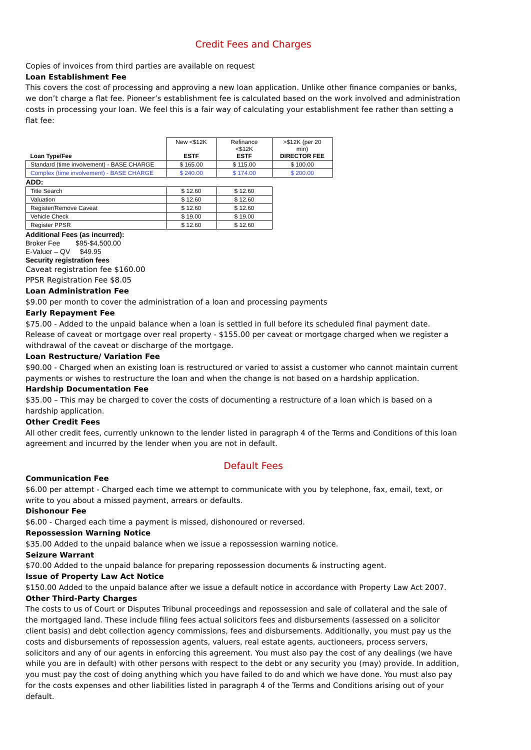Credit Fees and Charges
Copies of invoices from third parties are available on request
Loan Establishment Fee
This covers the cost of processing and approving a new loan application. Unlike other finance companies or banks, we don’t charge a flat fee. Pioneer’s establishment fee is calculated based on the work involved and administration costs in processing your loan. We feel this is a fair way of calculating your establishment fee rather than setting a flat fee:
| Loan Type/Fee | New <$12K ESTF | Refinance <$12K ESTF | >$12K (per 20 min) DIRECTOR FEE |
| Standard (time involvement) - BASE CHARGE | $ 165.00 | $ 115.00 | $ 100.00 |
| Complex (time involvement) - BASE CHARGE | $ 240.00 | $ 174.00 | $ 200.00 |
| ADD: | | | |
| Title Search | $ 12.60 | $ 12.60 | |
| Valuation | $ 12.60 | $ 12.60 | |
| Register/Remove Caveat | $ 12.60 | $ 12.60 | |
| Vehicle Check | $ 19.00 | $ 19.00 | |
| Register PPSR | $ 12.60 | $ 12.60 | |
Additional Fees (as incurred):
Broker Fee $95-$4,500.00
E-Valuer – QV $49.95
Security registration fees
Caveat registration fee $160.00
PPSR Registration Fee $8.05
Loan Administration Fee
$9.00 per month to cover the administration of a loan and processing payments
Early Repayment Fee
$75.00 - Added to the unpaid balance when a loan is settled in full before its scheduled final payment date. Release of caveat or mortgage over real property - $155.00 per caveat or mortgage charged when we register a withdrawal of the caveat or discharge of the mortgage.
Loan Restructure/ Variation Fee
$90.00 - Charged when an existing loan is restructured or varied to assist a customer who cannot maintain current payments or wishes to restructure the loan and when the change is not based on a hardship application.
Hardship Documentation Fee
$35.00 – This may be charged to cover the costs of documenting a restructure of a loan which is based on a hardship application.
Other Credit Fees
All other credit fees, currently unknown to the lender listed in paragraph 4 of the Terms and Conditions of this loan agreement and incurred by the lender when you are not in default.
Default Fees
Communication Fee
$6.00 per attempt - Charged each time we attempt to communicate with you by telephone, fax, email, text, or write to you about a missed payment, arrears or defaults.
Dishonour Fee
$6.00 - Charged each time a payment is missed, dishonoured or reversed.
Repossession Warning Notice
$35.00 Added to the unpaid balance when we issue a repossession warning notice.
Seizure Warrant
$70.00 Added to the unpaid balance for preparing repossession documents & instructing agent.
Issue of Property Law Act Notice
$150.00 Added to the unpaid balance after we issue a default notice in accordance with Property Law Act 2007.
Other Third-Party Charges
The costs to us of Court or Disputes Tribunal proceedings and repossession and sale of collateral and the sale of the mortgaged land. These include filing fees actual solicitors fees and disbursements (assessed on a solicitor client basis) and debt collection agency commissions, fees and disbursements. Additionally, you must pay us the costs and disbursements of repossession agents, valuers, real estate agents, auctioneers, process servers, solicitors and any of our agents in enforcing this agreement. You must also pay the cost of any dealings (we have while you are in default) with other persons with respect to the debt or any security you (may) provide. In addition, you must pay the cost of doing anything which you have failed to do and which we have done. You must also pay for the costs expenses and other liabilities listed in paragraph 4 of the Terms and Conditions arising out of your default.